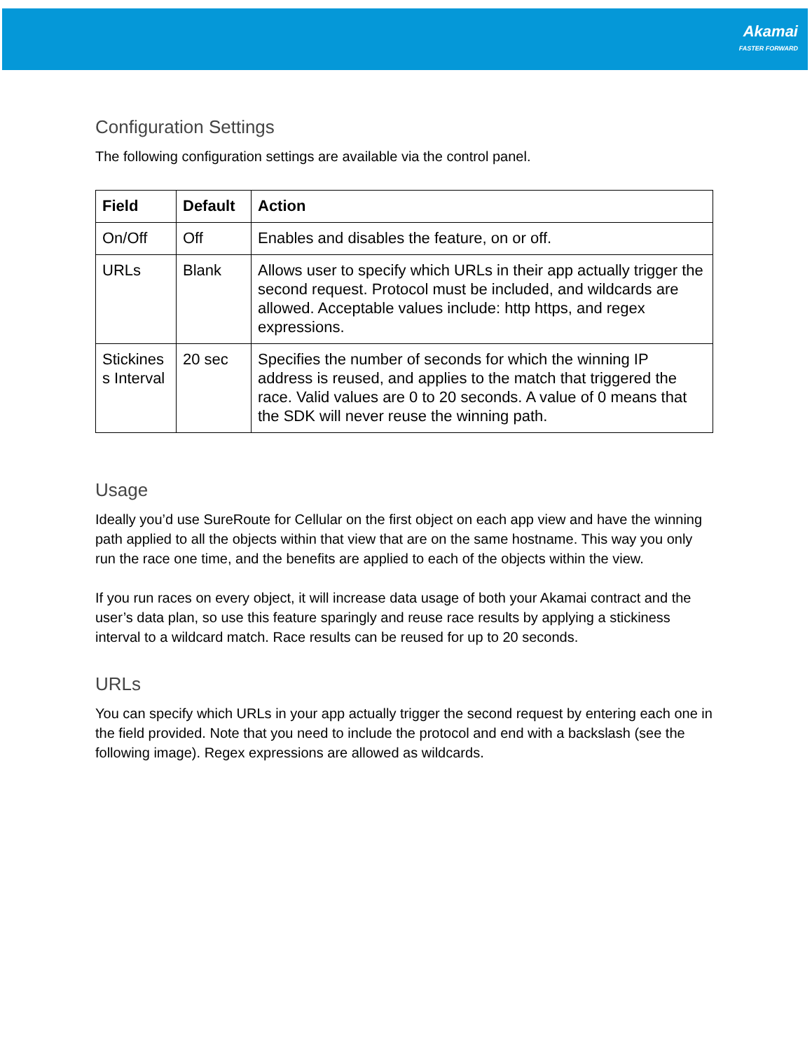Akamai
FASTER FORWARD
Configuration Settings
The following configuration settings are available via the control panel.
| Field | Default | Action |
| --- | --- | --- |
| On/Off | Off | Enables and disables the feature, on or off. |
| URLs | Blank | Allows user to specify which URLs in their app actually trigger the second request. Protocol must be included, and wildcards are allowed. Acceptable values include: http https, and regex expressions. |
| Stickines s Interval | 20 sec | Specifies the number of seconds for which the winning IP address is reused, and applies to the match that triggered the race. Valid values are 0 to 20 seconds. A value of 0 means that the SDK will never reuse the winning path. |
Usage
Ideally you’d use SureRoute for Cellular on the first object on each app view and have the winning path applied to all the objects within that view that are on the same hostname. This way you only run the race one time, and the benefits are applied to each of the objects within the view.
If you run races on every object, it will increase data usage of both your Akamai contract and the user’s data plan, so use this feature sparingly and reuse race results by applying a stickiness interval to a wildcard match. Race results can be reused for up to 20 seconds.
URLs
You can specify which URLs in your app actually trigger the second request by entering each one in the field provided. Note that you need to include the protocol and end with a backslash (see the following image). Regex expressions are allowed as wildcards.